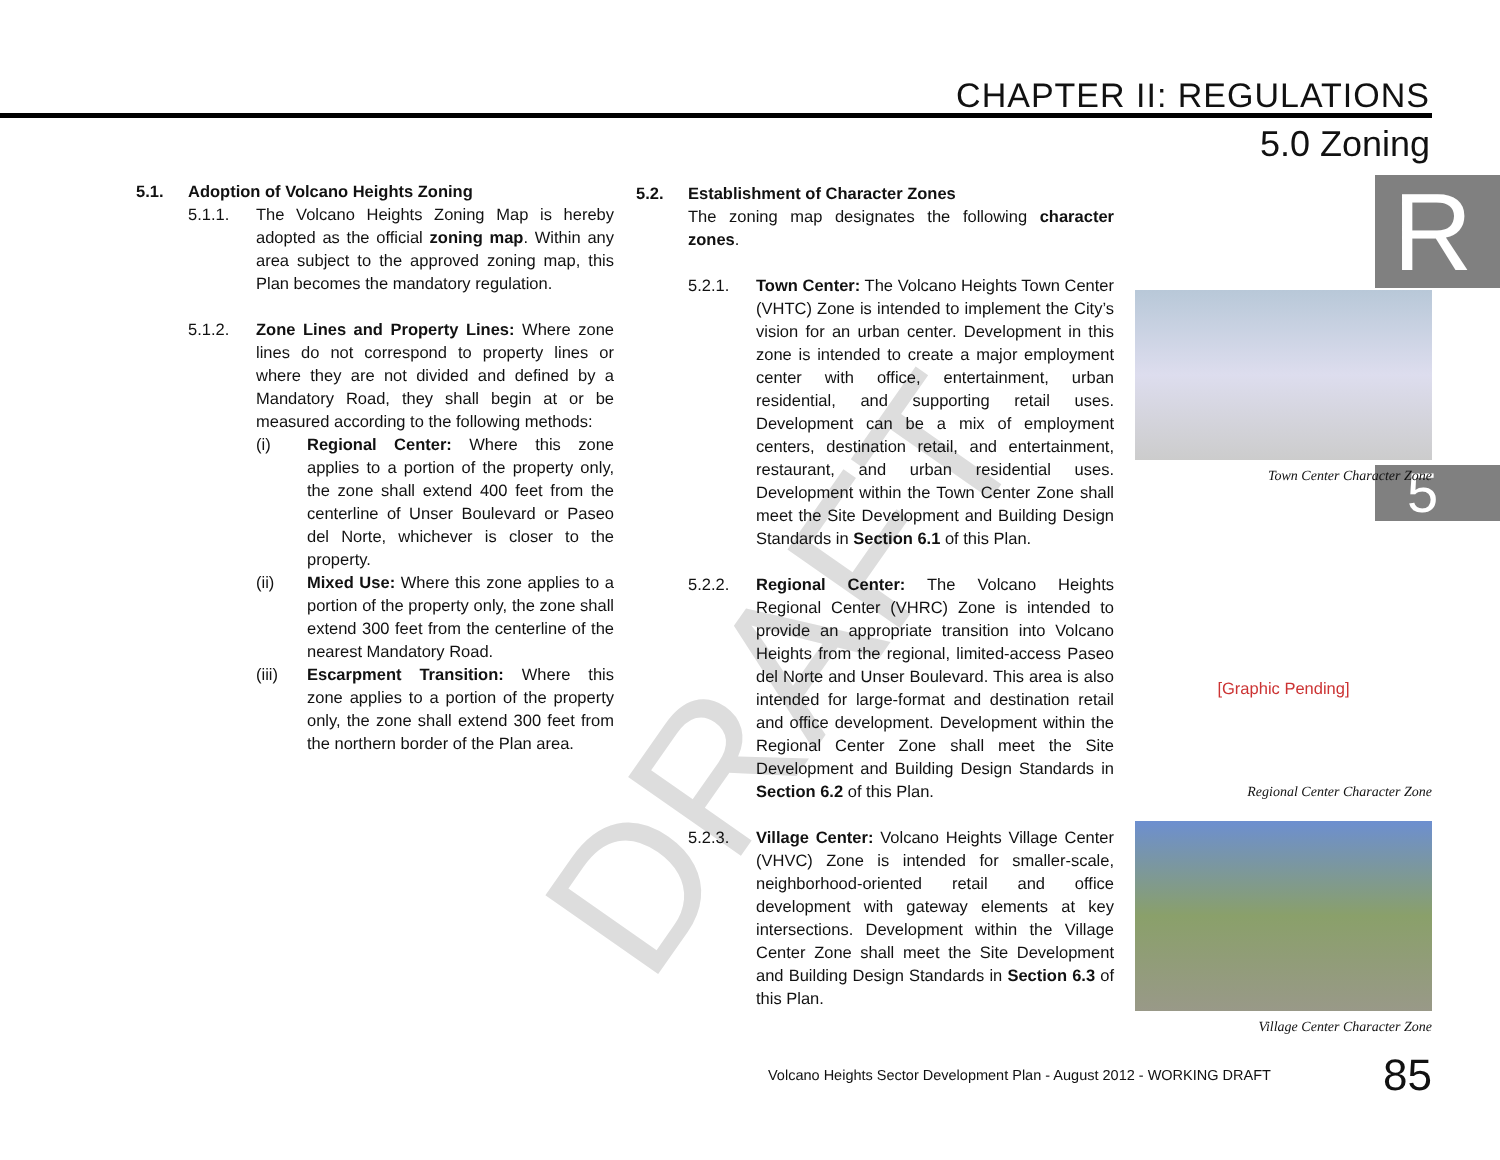CHAPTER II: REGULATIONS
5.0 Zoning
R
5
DRAFT
5.1. Adoption of Volcano Heights Zoning
5.1.1. The Volcano Heights Zoning Map is hereby adopted as the official zoning map. Within any area subject to the approved zoning map, this Plan becomes the mandatory regulation.
5.1.2. Zone Lines and Property Lines: Where zone lines do not correspond to property lines or where they are not divided and defined by a Mandatory Road, they shall begin at or be measured according to the following methods:
(i) Regional Center: Where this zone applies to a portion of the property only, the zone shall extend 400 feet from the centerline of Unser Boulevard or Paseo del Norte, whichever is closer to the property.
(ii) Mixed Use: Where this zone applies to a portion of the property only, the zone shall extend 300 feet from the centerline of the nearest Mandatory Road.
(iii) Escarpment Transition: Where this zone applies to a portion of the property only, the zone shall extend 300 feet from the northern border of the Plan area.
5.2. Establishment of Character Zones
The zoning map designates the following character zones.
5.2.1. Town Center: The Volcano Heights Town Center (VHTC) Zone is intended to implement the City’s vision for an urban center. Development in this zone is intended to create a major employment center with office, entertainment, urban residential, and supporting retail uses. Development can be a mix of employment centers, destination retail, and entertainment, restaurant, and urban residential uses. Development within the Town Center Zone shall meet the Site Development and Building Design Standards in Section 6.1 of this Plan.
5.2.2. Regional Center: The Volcano Heights Regional Center (VHRC) Zone is intended to provide an appropriate transition into Volcano Heights from the regional, limited-access Paseo del Norte and Unser Boulevard. This area is also intended for large-format and destination retail and office development. Development within the Regional Center Zone shall meet the Site Development and Building Design Standards in Section 6.2 of this Plan.
5.2.3. Village Center: Volcano Heights Village Center (VHVC) Zone is intended for smaller-scale, neighborhood-oriented retail and office development with gateway elements at key intersections. Development within the Village Center Zone shall meet the Site Development and Building Design Standards in Section 6.3 of this Plan.
Town Center Character Zone
[Graphic Pending]
Regional Center Character Zone
Village Center Character Zone
Volcano Heights Sector Development Plan - August 2012 - WORKING DRAFT 85